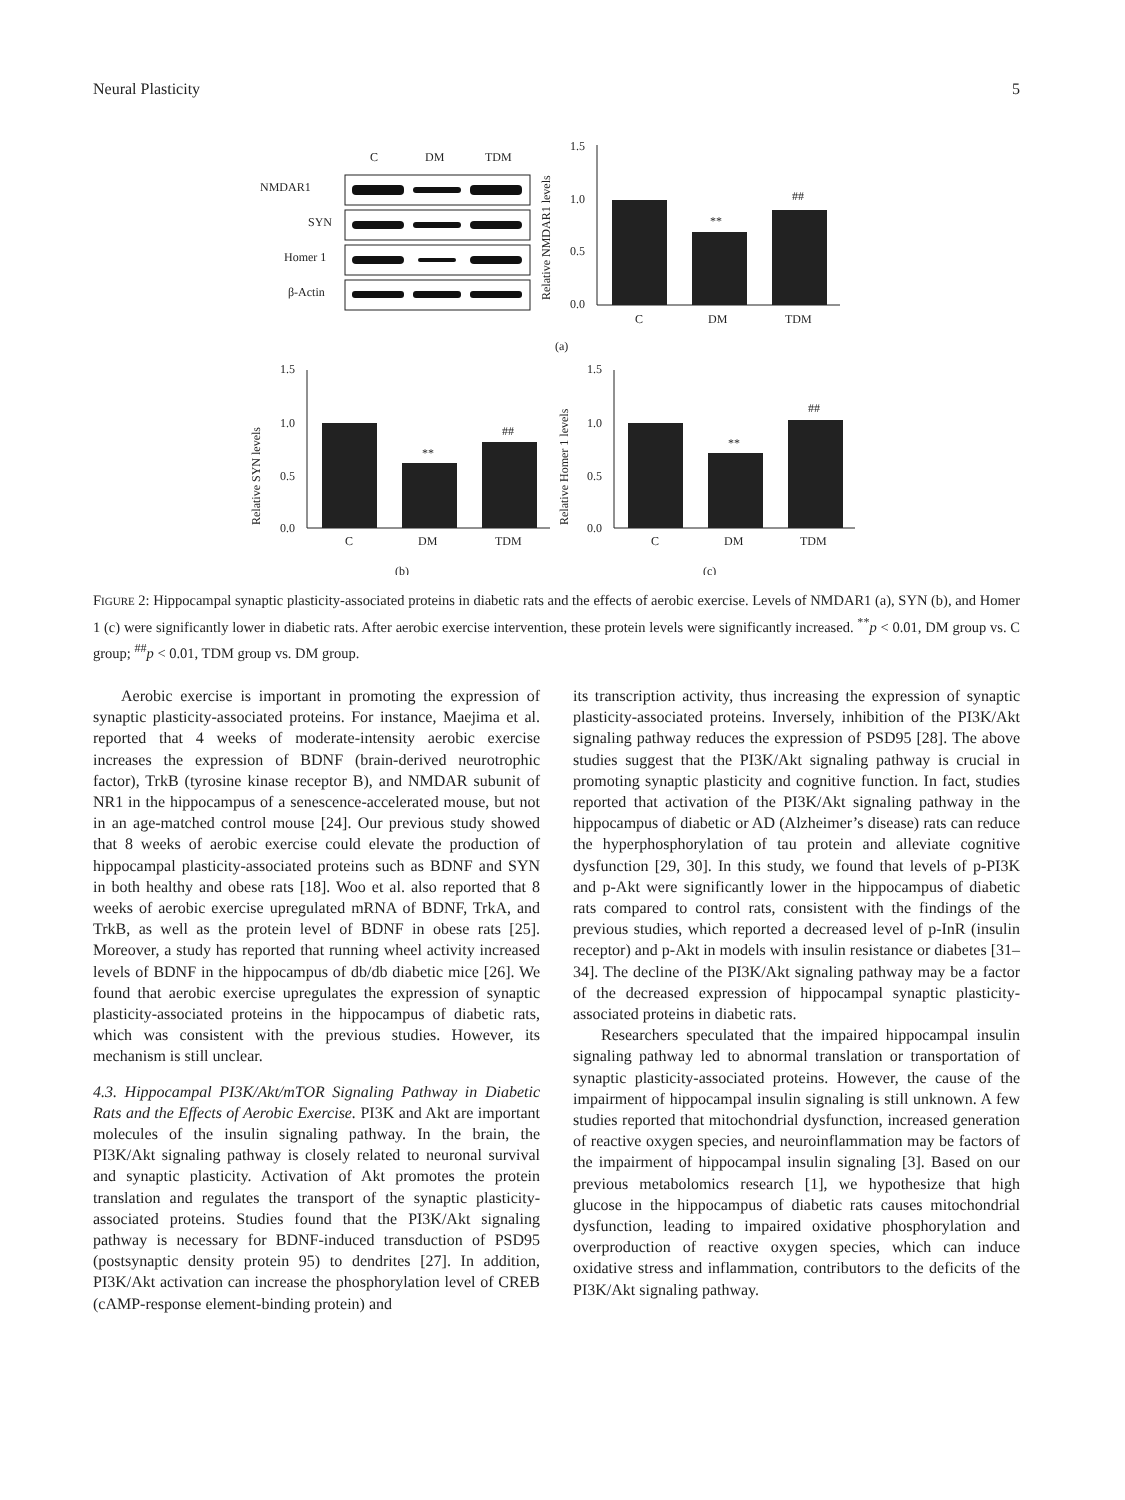Neural Plasticity 5
C
DM
TDM
NMDAR1
SYN
Homer 1
β-Actin
1.5
1.0
0.5
0.0
C
DM
TDM
**
##
Relative NMDAR1 levels
(a)
1.5
1.0
0.5
0.0
C
DM
TDM
**
##
Relative SYN levels
(b)
1.5
1.0
0.5
0.0
C
DM
TDM
**
##
Relative Homer 1 levels
(c)
FIGURE 2: Hippocampal synaptic plasticity-associated proteins in diabetic rats and the effects of aerobic exercise. Levels of NMDAR1 (a), SYN (b), and Homer 1 (c) were significantly lower in diabetic rats. After aerobic exercise intervention, these protein levels were significantly increased. <sup>**</sup>p < 0.01, DM group vs. C group; <sup>##</sup>p < 0.01, TDM group vs. DM group.
Aerobic exercise is important in promoting the expression of synaptic plasticity-associated proteins. For instance, Maejima et al. reported that 4 weeks of moderate-intensity aerobic exercise increases the expression of BDNF (brain-derived neurotrophic factor), TrkB (tyrosine kinase receptor B), and NMDAR subunit of NR1 in the hippocampus of a senescence-accelerated mouse, but not in an age-matched control mouse [24]. Our previous study showed that 8 weeks of aerobic exercise could elevate the production of hippocampal plasticity-associated proteins such as BDNF and SYN in both healthy and obese rats [18]. Woo et al. also reported that 8 weeks of aerobic exercise upregulated mRNA of BDNF, TrkA, and TrkB, as well as the protein level of BDNF in obese rats [25]. Moreover, a study has reported that running wheel activity increased levels of BDNF in the hippocampus of db/db diabetic mice [26]. We found that aerobic exercise upregulates the expression of synaptic plasticity-associated proteins in the hippocampus of diabetic rats, which was consistent with the previous studies. However, its mechanism is still unclear.
4.3. Hippocampal PI3K/Akt/mTOR Signaling Pathway in Diabetic Rats and the Effects of Aerobic Exercise. PI3K and Akt are important molecules of the insulin signaling pathway. In the brain, the PI3K/Akt signaling pathway is closely related to neuronal survival and synaptic plasticity. Activation of Akt promotes the protein translation and regulates the transport of the synaptic plasticity-associated proteins. Studies found that the PI3K/Akt signaling pathway is necessary for BDNF-induced transduction of PSD95 (postsynaptic density protein 95) to dendrites [27]. In addition, PI3K/Akt activation can increase the phosphorylation level of CREB (cAMP-response element-binding protein) and
its transcription activity, thus increasing the expression of synaptic plasticity-associated proteins. Inversely, inhibition of the PI3K/Akt signaling pathway reduces the expression of PSD95 [28]. The above studies suggest that the PI3K/Akt signaling pathway is crucial in promoting synaptic plasticity and cognitive function. In fact, studies reported that activation of the PI3K/Akt signaling pathway in the hippocampus of diabetic or AD (Alzheimer’s disease) rats can reduce the hyperphosphorylation of tau protein and alleviate cognitive dysfunction [29, 30]. In this study, we found that levels of p-PI3K and p-Akt were significantly lower in the hippocampus of diabetic rats compared to control rats, consistent with the findings of the previous studies, which reported a decreased level of p-InR (insulin receptor) and p-Akt in models with insulin resistance or diabetes [31–34]. The decline of the PI3K/Akt signaling pathway may be a factor of the decreased expression of hippocampal synaptic plasticity-associated proteins in diabetic rats.
Researchers speculated that the impaired hippocampal insulin signaling pathway led to abnormal translation or transportation of synaptic plasticity-associated proteins. However, the cause of the impairment of hippocampal insulin signaling is still unknown. A few studies reported that mitochondrial dysfunction, increased generation of reactive oxygen species, and neuroinflammation may be factors of the impairment of hippocampal insulin signaling [3]. Based on our previous metabolomics research [1], we hypothesize that high glucose in the hippocampus of diabetic rats causes mitochondrial dysfunction, leading to impaired oxidative phosphorylation and overproduction of reactive oxygen species, which can induce oxidative stress and inflammation, contributors to the deficits of the PI3K/Akt signaling pathway.